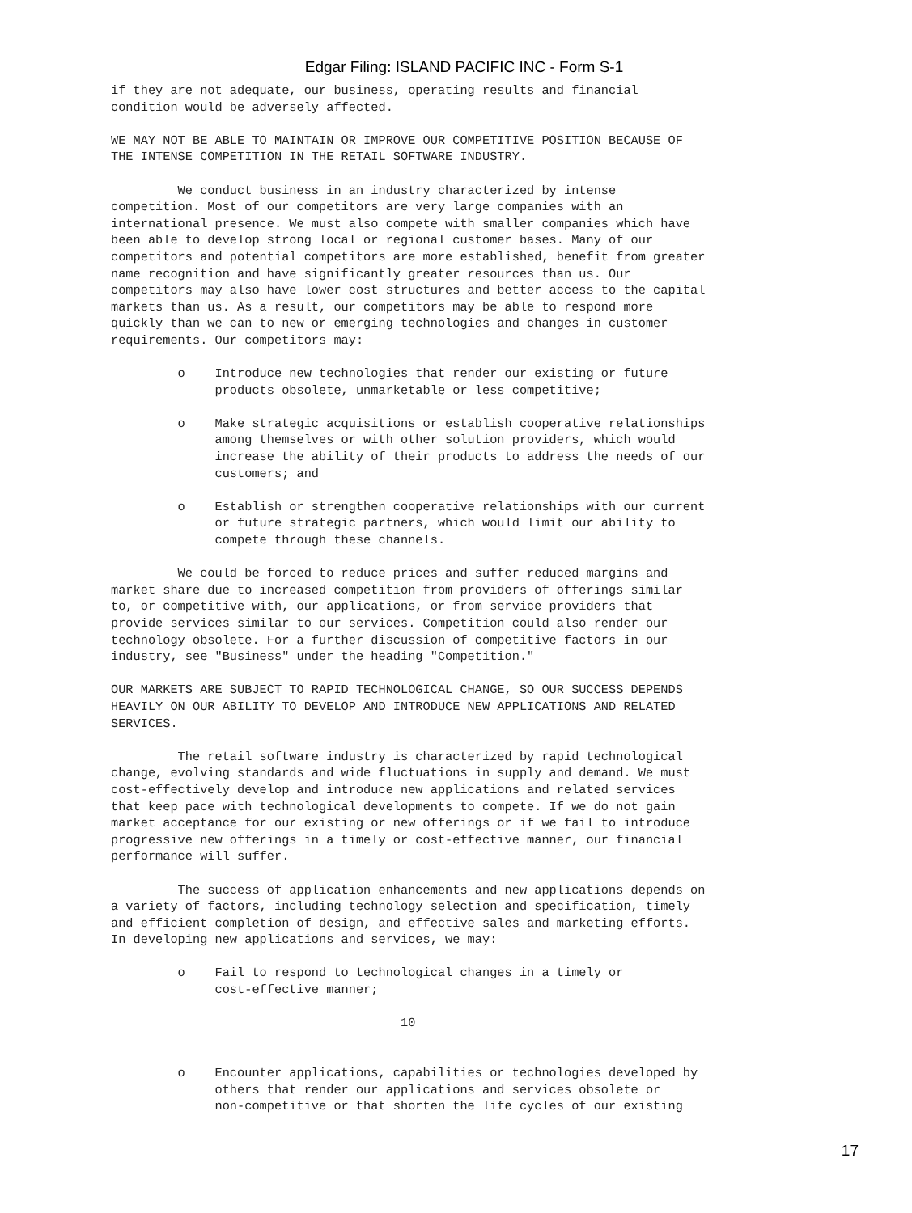Edgar Filing: ISLAND PACIFIC INC - Form S-1
if they are not adequate, our business, operating results and financial
condition would be adversely affected.

WE MAY NOT BE ABLE TO MAINTAIN OR IMPROVE OUR COMPETITIVE POSITION BECAUSE OF
THE INTENSE COMPETITION IN THE RETAIL SOFTWARE INDUSTRY.

         We conduct business in an industry characterized by intense
competition. Most of our competitors are very large companies with an
international presence. We must also compete with smaller companies which have
been able to develop strong local or regional customer bases. Many of our
competitors and potential competitors are more established, benefit from greater
name recognition and have significantly greater resources than us. Our
competitors may also have lower cost structures and better access to the capital
markets than us. As a result, our competitors may be able to respond more
quickly than we can to new or emerging technologies and changes in customer
requirements. Our competitors may:

         o    Introduce new technologies that render our existing or future
              products obsolete, unmarketable or less competitive;

         o    Make strategic acquisitions or establish cooperative relationships
              among themselves or with other solution providers, which would
              increase the ability of their products to address the needs of our
              customers; and

         o    Establish or strengthen cooperative relationships with our current
              or future strategic partners, which would limit our ability to
              compete through these channels.

         We could be forced to reduce prices and suffer reduced margins and
market share due to increased competition from providers of offerings similar
to, or competitive with, our applications, or from service providers that
provide services similar to our services. Competition could also render our
technology obsolete. For a further discussion of competitive factors in our
industry, see "Business" under the heading "Competition."

OUR MARKETS ARE SUBJECT TO RAPID TECHNOLOGICAL CHANGE, SO OUR SUCCESS DEPENDS
HEAVILY ON OUR ABILITY TO DEVELOP AND INTRODUCE NEW APPLICATIONS AND RELATED
SERVICES.

         The retail software industry is characterized by rapid technological
change, evolving standards and wide fluctuations in supply and demand. We must
cost-effectively develop and introduce new applications and related services
that keep pace with technological developments to compete. If we do not gain
market acceptance for our existing or new offerings or if we fail to introduce
progressive new offerings in a timely or cost-effective manner, our financial
performance will suffer.

         The success of application enhancements and new applications depends on
a variety of factors, including technology selection and specification, timely
and efficient completion of design, and effective sales and marketing efforts.
In developing new applications and services, we may:

         o    Fail to respond to technological changes in a timely or
              cost-effective manner;

                                       10


         o    Encounter applications, capabilities or technologies developed by
              others that render our applications and services obsolete or
              non-competitive or that shorten the life cycles of our existing
17